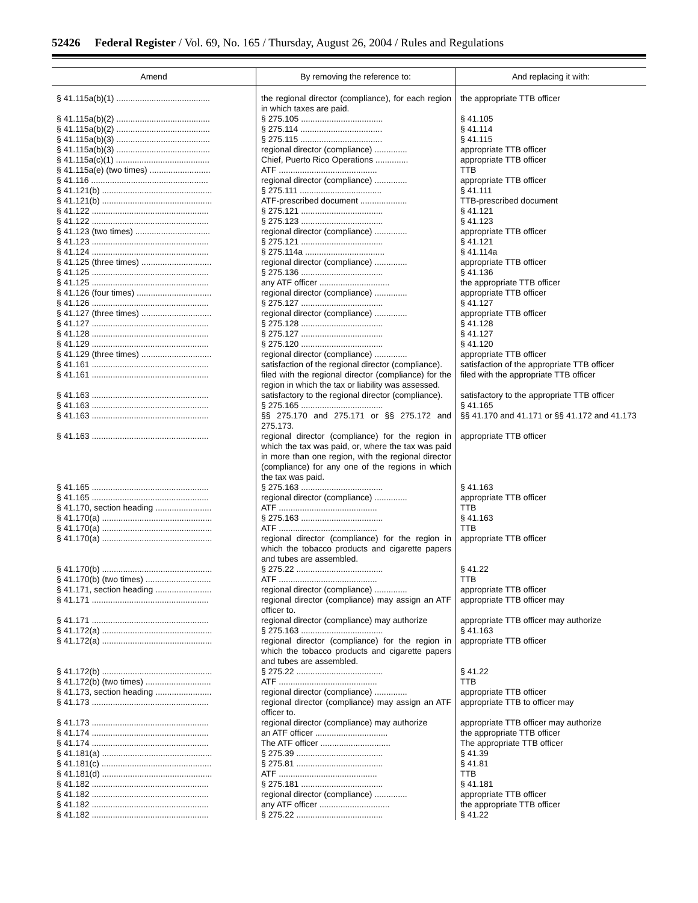52426 Federal Register / Vol. 69, No. 165 / Thursday, August 26, 2004 / Rules and Regulations
| Amend | By removing the reference to: | And replacing it with: |
| --- | --- | --- |
| § 41.115a(b)(1) ........................................ | the regional director (compliance), for each region in which taxes are paid. | the appropriate TTB officer |
| § 41.115a(b)(2) ........................................ | § 275.105 ................................... | § 41.105 |
| § 41.115a(b)(2) ........................................ | § 275.114 ................................... | § 41.114 |
| § 41.115a(b)(3) ........................................ | § 275.115 ................................... | § 41.115 |
| § 41.115a(b)(3) ........................................ | regional director (compliance) .............. | appropriate TTB officer |
| § 41.115a(c)(1) ........................................ | Chief, Puerto Rico Operations .............. | appropriate TTB officer |
| § 41.115a(e) (two times) .......................... | ATF .......................................... | TTB |
| § 41.116 .................................................. | regional director (compliance) .............. | appropriate TTB officer |
| § 41.121(b) ............................................... | § 275.111 ................................... | § 41.111 |
| § 41.121(b) ............................................... | ATF-prescribed document .................... | TTB-prescribed document |
| § 41.122 .................................................. | § 275.121 ................................... | § 41.121 |
| § 41.122 .................................................. | § 275.123 ................................... | § 41.123 |
| § 41.123 (two times) ................................ | regional director (compliance) .............. | appropriate TTB officer |
| § 41.123 .................................................. | § 275.121 ................................... | § 41.121 |
| § 41.124 .................................................. | § 275.114a .................................. | § 41.114a |
| § 41.125 (three times) .............................. | regional director (compliance) .............. | appropriate TTB officer |
| § 41.125 .................................................. | § 275.136 ................................... | § 41.136 |
| § 41.125 .................................................. | any ATF officer .............................. | the appropriate TTB officer |
| § 41.126 (four times) ................................ | regional director (compliance) .............. | appropriate TTB officer |
| § 41.126 .................................................. | § 275.127 ................................... | § 41.127 |
| § 41.127 (three times) .............................. | regional director (compliance) .............. | appropriate TTB officer |
| § 41.127 .................................................. | § 275.128 ................................... | § 41.128 |
| § 41.128 .................................................. | § 275.127 ................................... | § 41.127 |
| § 41.129 .................................................. | § 275.120 ................................... | § 41.120 |
| § 41.129 (three times) .............................. | regional director (compliance) .............. | appropriate TTB officer |
| § 41.161 .................................................. | satisfaction of the regional director (compliance). | satisfaction of the appropriate TTB officer |
| § 41.161 .................................................. | filed with the regional director (compliance) for the region in which the tax or liability was assessed. | filed with the appropriate TTB officer |
| § 41.163 .................................................. | satisfactory to the regional director (compliance). | satisfactory to the appropriate TTB officer |
| § 41.163 .................................................. | § 275.165 ................................... | § 41.165 |
| § 41.163 .................................................. | §§ 275.170 and 275.171 or §§ 275.172 and 275.173. | §§ 41.170 and 41.171 or §§ 41.172 and 41.173 |
| § 41.163 .................................................. | regional director (compliance) for the region in which the tax was paid, or, where the tax was paid in more than one region, with the regional director (compliance) for any one of the regions in which the tax was paid. | appropriate TTB officer |
| § 41.165 .................................................. | § 275.163 ................................... | § 41.163 |
| § 41.165 .................................................. | regional director (compliance) .............. | appropriate TTB officer |
| § 41.170, section heading ........................ | ATF .......................................... | TTB |
| § 41.170(a) ............................................... | § 275.163 ................................... | § 41.163 |
| § 41.170(a) ............................................... | ATF .......................................... | TTB |
| § 41.170(a) ............................................... | regional director (compliance) for the region in which the tobacco products and cigarette papers and tubes are assembled. | appropriate TTB officer |
| § 41.170(b) ............................................... | § 275.22 ..................................... | § 41.22 |
| § 41.170(b) (two times) ............................ | ATF .......................................... | TTB |
| § 41.171, section heading ........................ | regional director (compliance) .............. | appropriate TTB officer |
| § 41.171 .................................................. | regional director (compliance) may assign an ATF officer to. | appropriate TTB officer may |
| § 41.171 .................................................. | regional director (compliance) may authorize | appropriate TTB officer may authorize |
| § 41.172(a) ............................................... | § 275.163 ................................... | § 41.163 |
| § 41.172(a) ............................................... | regional director (compliance) for the region in which the tobacco products and cigarette papers and tubes are assembled. | appropriate TTB officer |
| § 41.172(b) ............................................... | § 275.22 ..................................... | § 41.22 |
| § 41.172(b) (two times) ............................ | ATF .......................................... | TTB |
| § 41.173, section heading ........................ | regional director (compliance) .............. | appropriate TTB officer |
| § 41.173 .................................................. | regional director (compliance) may assign an ATF officer to. | appropriate TTB to officer may |
| § 41.173 .................................................. | regional director (compliance) may authorize | appropriate TTB officer may authorize |
| § 41.174 .................................................. | an ATF officer ............................... | the appropriate TTB officer |
| § 41.174 .................................................. | The ATF officer .............................. | The appropriate TTB officer |
| § 41.181(a) ............................................... | § 275.39 ..................................... | § 41.39 |
| § 41.181(c) ............................................... | § 275.81 ..................................... | § 41.81 |
| § 41.181(d) ............................................... | ATF .......................................... | TTB |
| § 41.182 .................................................. | § 275.181 ................................... | § 41.181 |
| § 41.182 .................................................. | regional director (compliance) .............. | appropriate TTB officer |
| § 41.182 .................................................. | any ATF officer .............................. | the appropriate TTB officer |
| § 41.182 .................................................. | § 275.22 ..................................... | § 41.22 |